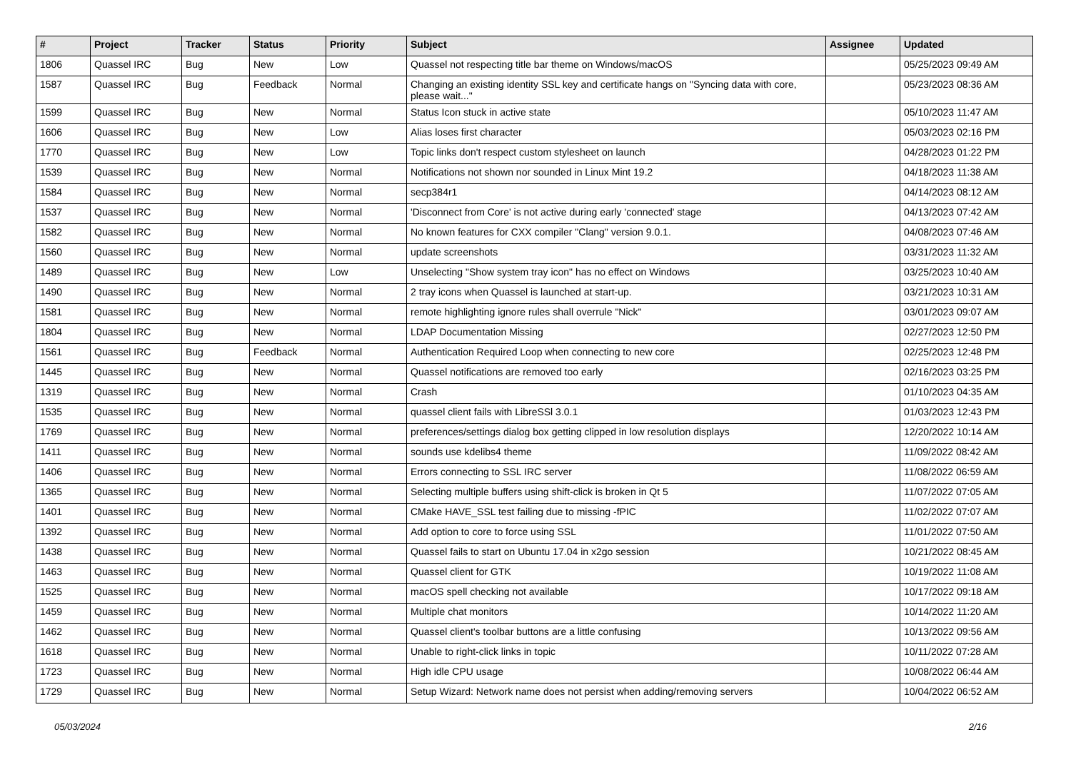| # | Project | Tracker | Status | Priority | Subject | Assignee | Updated |
| --- | --- | --- | --- | --- | --- | --- | --- |
| 1806 | Quassel IRC | Bug | New | Low | Quassel not respecting title bar theme on Windows/macOS | | 05/25/2023 09:49 AM |
| 1587 | Quassel IRC | Bug | Feedback | Normal | Changing an existing identity SSL key and certificate hangs on "Syncing data with core, please wait..." | | 05/23/2023 08:36 AM |
| 1599 | Quassel IRC | Bug | New | Normal | Status Icon stuck in active state | | 05/10/2023 11:47 AM |
| 1606 | Quassel IRC | Bug | New | Low | Alias loses first character | | 05/03/2023 02:16 PM |
| 1770 | Quassel IRC | Bug | New | Low | Topic links don't respect custom stylesheet on launch | | 04/28/2023 01:22 PM |
| 1539 | Quassel IRC | Bug | New | Normal | Notifications not shown nor sounded in Linux Mint 19.2 | | 04/18/2023 11:38 AM |
| 1584 | Quassel IRC | Bug | New | Normal | secp384r1 | | 04/14/2023 08:12 AM |
| 1537 | Quassel IRC | Bug | New | Normal | 'Disconnect from Core' is not active during early 'connected' stage | | 04/13/2023 07:42 AM |
| 1582 | Quassel IRC | Bug | New | Normal | No known features for CXX compiler "Clang" version 9.0.1. | | 04/08/2023 07:46 AM |
| 1560 | Quassel IRC | Bug | New | Normal | update screenshots | | 03/31/2023 11:32 AM |
| 1489 | Quassel IRC | Bug | New | Low | Unselecting "Show system tray icon" has no effect on Windows | | 03/25/2023 10:40 AM |
| 1490 | Quassel IRC | Bug | New | Normal | 2 tray icons when Quassel is launched at start-up. | | 03/21/2023 10:31 AM |
| 1581 | Quassel IRC | Bug | New | Normal | remote highlighting ignore rules shall overrule "Nick" | | 03/01/2023 09:07 AM |
| 1804 | Quassel IRC | Bug | New | Normal | LDAP Documentation Missing | | 02/27/2023 12:50 PM |
| 1561 | Quassel IRC | Bug | Feedback | Normal | Authentication Required Loop when connecting to new core | | 02/25/2023 12:48 PM |
| 1445 | Quassel IRC | Bug | New | Normal | Quassel notifications are removed too early | | 02/16/2023 03:25 PM |
| 1319 | Quassel IRC | Bug | New | Normal | Crash | | 01/10/2023 04:35 AM |
| 1535 | Quassel IRC | Bug | New | Normal | quassel client fails with LibreSSl 3.0.1 | | 01/03/2023 12:43 PM |
| 1769 | Quassel IRC | Bug | New | Normal | preferences/settings dialog box getting clipped in low resolution displays | | 12/20/2022 10:14 AM |
| 1411 | Quassel IRC | Bug | New | Normal | sounds use kdelibs4 theme | | 11/09/2022 08:42 AM |
| 1406 | Quassel IRC | Bug | New | Normal | Errors connecting to SSL IRC server | | 11/08/2022 06:59 AM |
| 1365 | Quassel IRC | Bug | New | Normal | Selecting multiple buffers using shift-click is broken in Qt 5 | | 11/07/2022 07:05 AM |
| 1401 | Quassel IRC | Bug | New | Normal | CMake HAVE_SSL test failing due to missing -fPIC | | 11/02/2022 07:07 AM |
| 1392 | Quassel IRC | Bug | New | Normal | Add option to core to force using SSL | | 11/01/2022 07:50 AM |
| 1438 | Quassel IRC | Bug | New | Normal | Quassel fails to start on Ubuntu 17.04 in x2go session | | 10/21/2022 08:45 AM |
| 1463 | Quassel IRC | Bug | New | Normal | Quassel client for GTK | | 10/19/2022 11:08 AM |
| 1525 | Quassel IRC | Bug | New | Normal | macOS spell checking not available | | 10/17/2022 09:18 AM |
| 1459 | Quassel IRC | Bug | New | Normal | Multiple chat monitors | | 10/14/2022 11:20 AM |
| 1462 | Quassel IRC | Bug | New | Normal | Quassel client's toolbar buttons are a little confusing | | 10/13/2022 09:56 AM |
| 1618 | Quassel IRC | Bug | New | Normal | Unable to right-click links in topic | | 10/11/2022 07:28 AM |
| 1723 | Quassel IRC | Bug | New | Normal | High idle CPU usage | | 10/08/2022 06:44 AM |
| 1729 | Quassel IRC | Bug | New | Normal | Setup Wizard: Network name does not persist when adding/removing servers | | 10/04/2022 06:52 AM |
05/03/2024 2/16